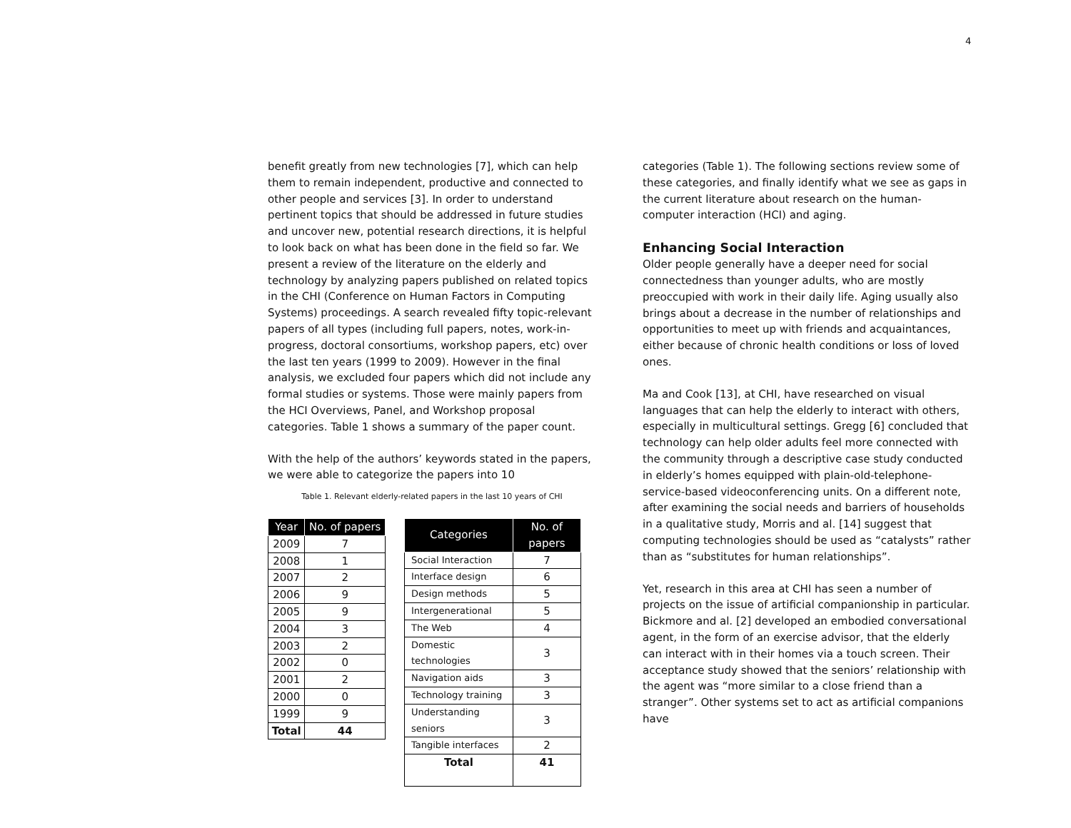4
benefit greatly from new technologies [7], which can help them to remain independent, productive and connected to other people and services [3]. In order to understand pertinent topics that should be addressed in future studies and uncover new, potential research directions, it is helpful to look back on what has been done in the field so far. We present a review of the literature on the elderly and technology by analyzing papers published on related topics in the CHI (Conference on Human Factors in Computing Systems) proceedings. A search revealed fifty topic-relevant papers of all types (including full papers, notes, work-in-progress, doctoral consortiums, workshop papers, etc) over the last ten years (1999 to 2009). However in the final analysis, we excluded four papers which did not include any formal studies or systems. Those were mainly papers from the HCI Overviews, Panel, and Workshop proposal categories. Table 1 shows a summary of the paper count.
With the help of the authors’ keywords stated in the papers, we were able to categorize the papers into 10
Table 1. Relevant elderly-related papers in the last 10 years of CHI
| Year | No. of papers |
| --- | --- |
| 2009 | 7 |
| 2008 | 1 |
| 2007 | 2 |
| 2006 | 9 |
| 2005 | 9 |
| 2004 | 3 |
| 2003 | 2 |
| 2002 | 0 |
| 2001 | 2 |
| 2000 | 0 |
| 1999 | 9 |
| Total | 44 |
| Categories | No. of papers |
| --- | --- |
| Social Interaction | 7 |
| Interface design | 6 |
| Design methods | 5 |
| Intergenerational | 5 |
| The Web | 4 |
| Domestic technologies | 3 |
| Navigation aids | 3 |
| Technology training | 3 |
| Understanding seniors | 3 |
| Tangible interfaces | 2 |
| Total | 41 |
categories (Table 1). The following sections review some of these categories, and finally identify what we see as gaps in the current literature about research on the human-computer interaction (HCI) and aging.
Enhancing Social Interaction
Older people generally have a deeper need for social connectedness than younger adults, who are mostly preoccupied with work in their daily life. Aging usually also brings about a decrease in the number of relationships and opportunities to meet up with friends and acquaintances, either because of chronic health conditions or loss of loved ones.
Ma and Cook [13], at CHI, have researched on visual languages that can help the elderly to interact with others, especially in multicultural settings. Gregg [6] concluded that technology can help older adults feel more connected with the community through a descriptive case study conducted in elderly’s homes equipped with plain-old-telephone-service-based videoconferencing units. On a different note, after examining the social needs and barriers of households in a qualitative study, Morris and al. [14] suggest that computing technologies should be used as “catalysts” rather than as “substitutes for human relationships”.
Yet, research in this area at CHI has seen a number of projects on the issue of artificial companionship in particular. Bickmore and al. [2] developed an embodied conversational agent, in the form of an exercise advisor, that the elderly can interact with in their homes via a touch screen. Their acceptance study showed that the seniors’ relationship with the agent was “more similar to a close friend than a stranger”. Other systems set to act as artificial companions have